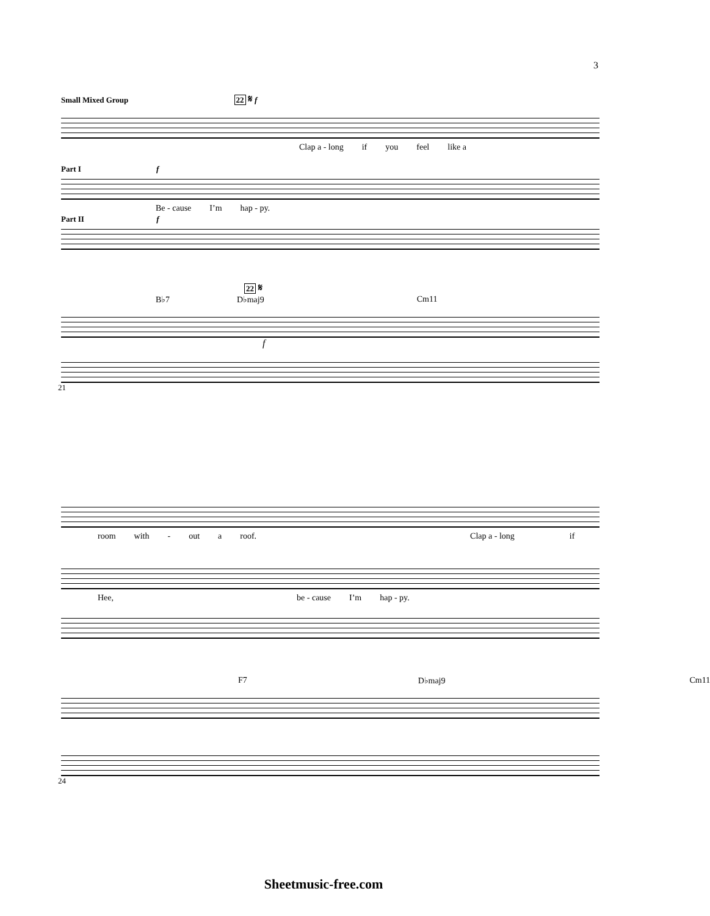3
Small Mixed Group 22 𝄋 f
Clap a - long if you feel like a
Part I f
Be - cause I’m hap - py.
Part II f
22 𝄋
B♭7 D♭maj9 Cm11
f
21
room with - out a roof. Clap a - long if
Hee, be - cause I’m hap - py.
F7 D♭maj9 Cm11
24
Sheetmusic-free.com